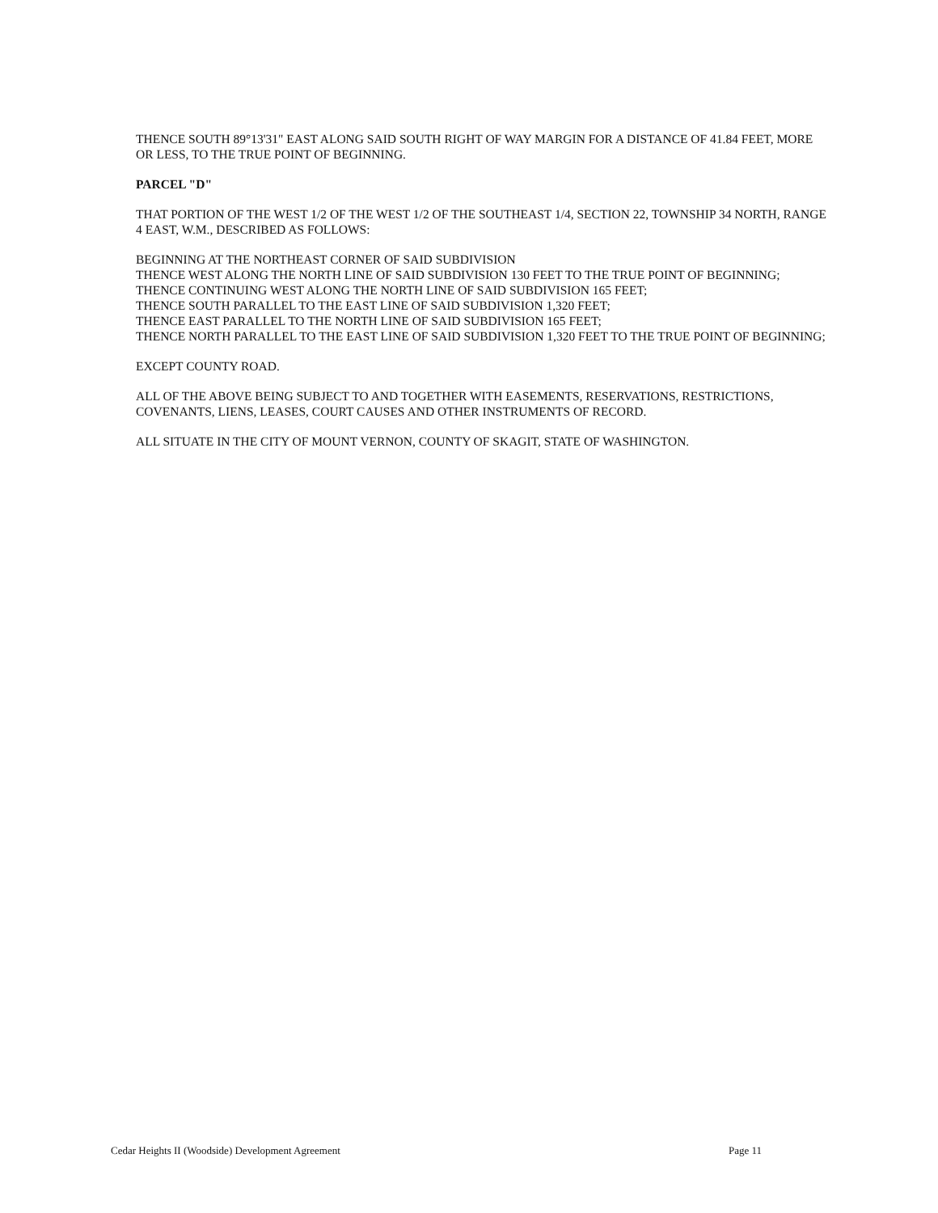THENCE SOUTH 89°13'31" EAST ALONG SAID SOUTH RIGHT OF WAY MARGIN FOR A DISTANCE OF 41.84 FEET, MORE OR LESS, TO THE TRUE POINT OF BEGINNING.
PARCEL "D"
THAT PORTION OF THE WEST 1/2 OF THE WEST 1/2 OF THE SOUTHEAST 1/4, SECTION 22, TOWNSHIP 34 NORTH, RANGE 4 EAST, W.M., DESCRIBED AS FOLLOWS:
BEGINNING AT THE NORTHEAST CORNER OF SAID SUBDIVISION
THENCE WEST ALONG THE NORTH LINE OF SAID SUBDIVISION 130 FEET TO THE TRUE POINT OF BEGINNING;
THENCE CONTINUING WEST ALONG THE NORTH LINE OF SAID SUBDIVISION 165 FEET;
THENCE SOUTH PARALLEL TO THE EAST LINE OF SAID SUBDIVISION 1,320 FEET;
THENCE EAST PARALLEL TO THE NORTH LINE OF SAID SUBDIVISION 165 FEET;
THENCE NORTH PARALLEL TO THE EAST LINE OF SAID SUBDIVISION 1,320 FEET TO THE TRUE POINT OF BEGINNING;
EXCEPT COUNTY ROAD.
ALL OF THE ABOVE BEING SUBJECT TO AND TOGETHER WITH EASEMENTS, RESERVATIONS, RESTRICTIONS, COVENANTS, LIENS, LEASES, COURT CAUSES AND OTHER INSTRUMENTS OF RECORD.
ALL SITUATE IN THE CITY OF MOUNT VERNON, COUNTY OF SKAGIT, STATE OF WASHINGTON.
Cedar Heights II (Woodside) Development Agreement Page 11